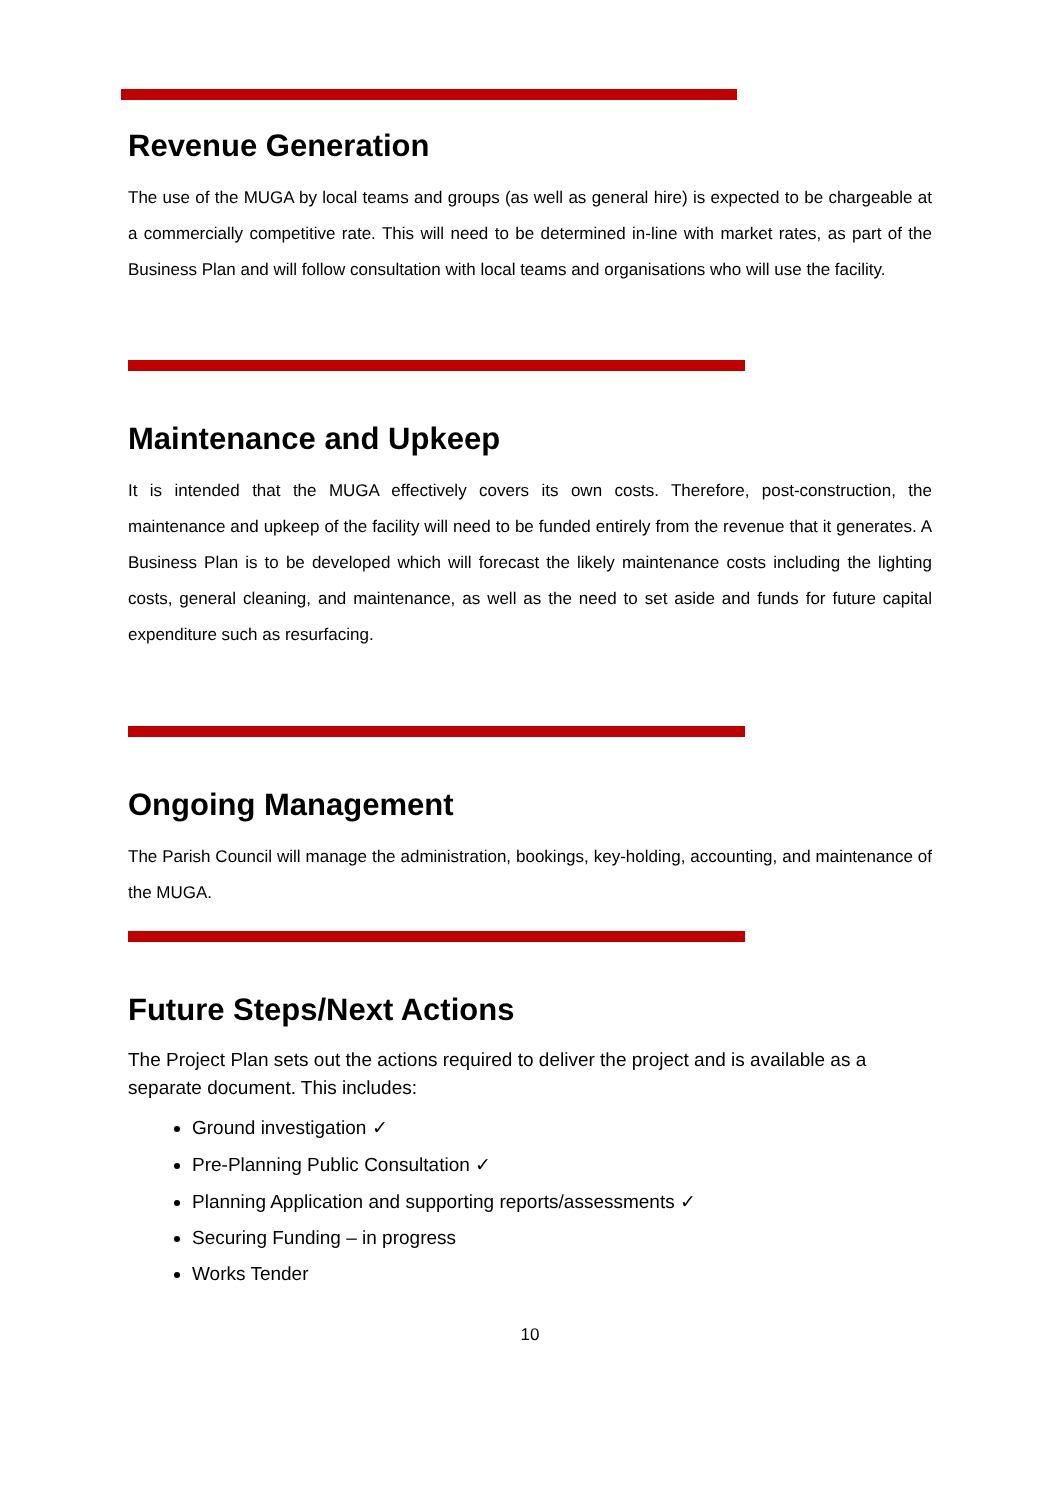Revenue Generation
The use of the MUGA by local teams and groups (as well as general hire) is expected to be chargeable at a commercially competitive rate. This will need to be determined in-line with market rates, as part of the Business Plan and will follow consultation with local teams and organisations who will use the facility.
Maintenance and Upkeep
It is intended that the MUGA effectively covers its own costs. Therefore, post-construction, the maintenance and upkeep of the facility will need to be funded entirely from the revenue that it generates. A Business Plan is to be developed which will forecast the likely maintenance costs including the lighting costs, general cleaning, and maintenance, as well as the need to set aside and funds for future capital expenditure such as resurfacing.
Ongoing Management
The Parish Council will manage the administration, bookings, key-holding, accounting, and maintenance of the MUGA.
Future Steps/Next Actions
The Project Plan sets out the actions required to deliver the project and is available as a separate document. This includes:
Ground investigation ✓
Pre-Planning Public Consultation ✓
Planning Application and supporting reports/assessments ✓
Securing Funding – in progress
Works Tender
10